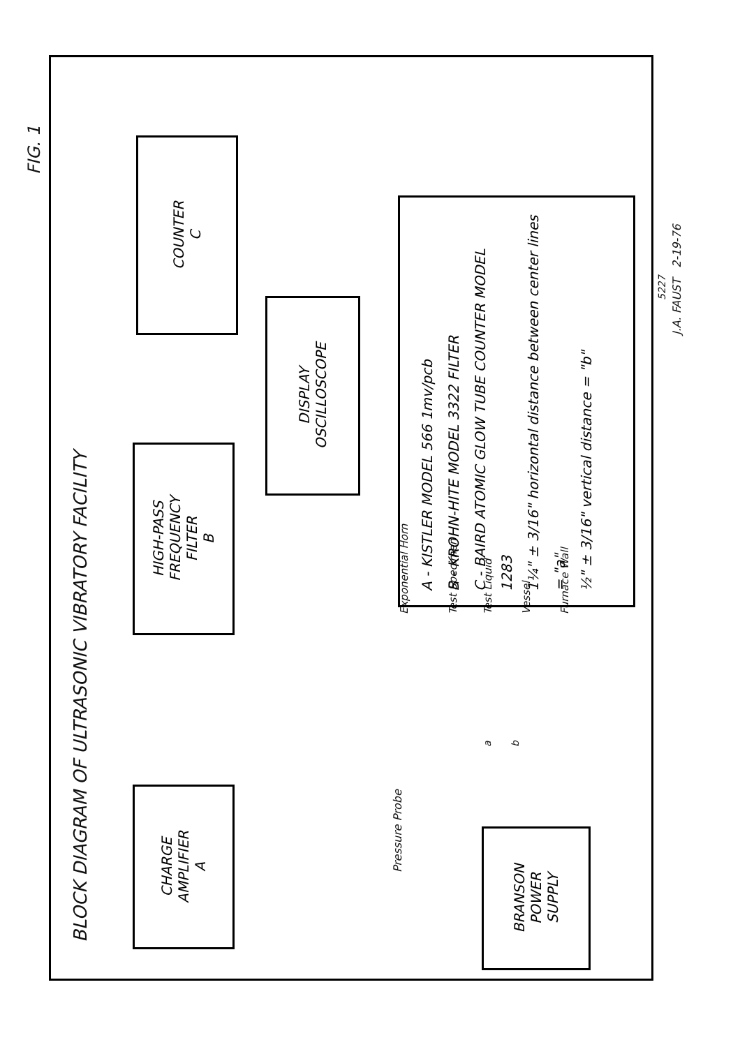FIG. 1
BLOCK DIAGRAM OF ULTRASONIC VIBRATORY FACILITY
CHARGE
AMPLIFIER
A
HIGH-PASS
FREQUENCY
FILTER
B
COUNTER
C
DISPLAY
OSCILLOSCOPE
BRANSON
POWER
SUPPLY
Pressure Probe Exponential Horn
Test Specimen
Test Liquid
Vessel
Furnace Wall
a
b
A - KISTLER MODEL 566 1mv/pcb
B - KROHN-HITE MODEL 3322 FILTER
C - BAIRD ATOMIC GLOW TUBE COUNTER MODEL 1283
1¼" ± 3/16" horizontal distance between center lines = "a"
½" ± 3/16" vertical distance = "b"
5227
J.A. FAUST 2-19-76